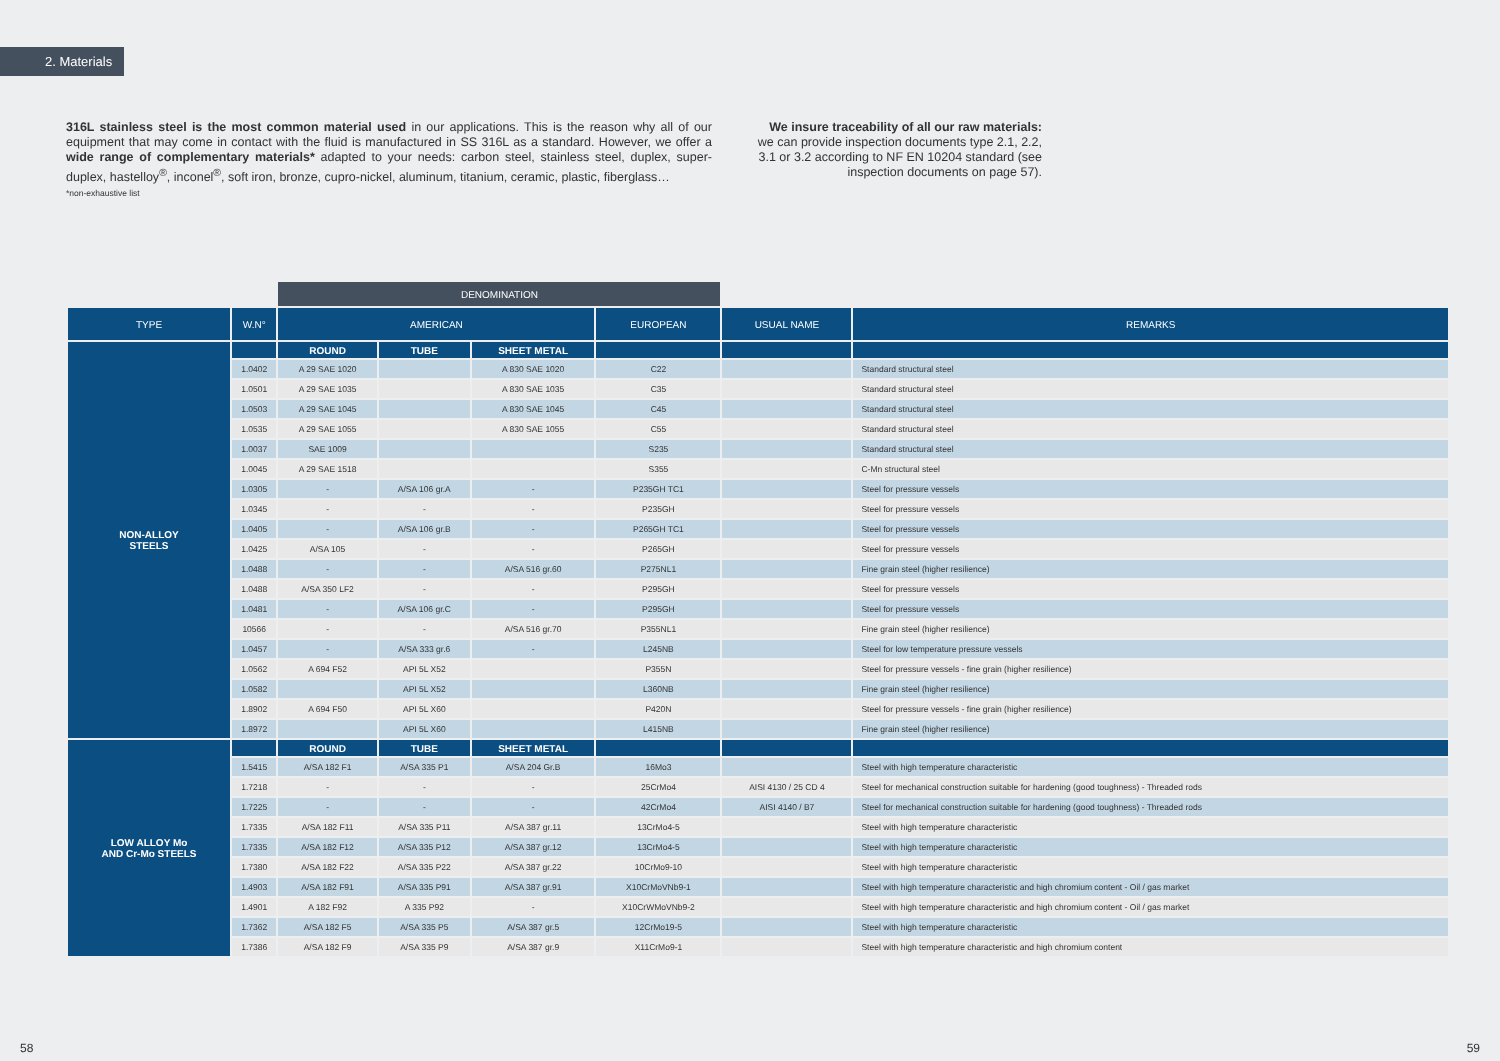2. Materials
316L stainless steel is the most common material used in our applications. This is the reason why all of our equipment that may come in contact with the fluid is manufactured in SS 316L as a standard. However, we offer a wide range of complementary materials* adapted to your needs: carbon steel, stainless steel, duplex, super-duplex, hastelloy<sup>®</sup>, inconel<sup>®</sup>, soft iron, bronze, cupro-nickel, aluminum, titanium, ceramic, plastic, fiberglass…
*non-exhaustive list
We insure traceability of all our raw materials: we can provide inspection documents type 2.1, 2.2, 3.1 or 3.2 according to NF EN 10204 standard (see inspection documents on page 57).
| | | DENOMINATION | | | | | |
| TYPE | W.N° | AMERICAN | | | EUROPEAN | USUAL NAME | REMARKS |
| NON-ALLOY STEELS | | ROUND | TUBE | SHEET METAL | | | |
| | 1.0402 | A 29 SAE 1020 | | A 830 SAE 1020 | C22 | | Standard structural steel |
| | 1.0501 | A 29 SAE 1035 | | A 830 SAE 1035 | C35 | | Standard structural steel |
| | 1.0503 | A 29 SAE 1045 | | A 830 SAE 1045 | C45 | | Standard structural steel |
| | 1.0535 | A 29 SAE 1055 | | A 830 SAE 1055 | C55 | | Standard structural steel |
| | 1.0037 | SAE 1009 | | | S235 | | Standard structural steel |
| | 1.0045 | A 29 SAE 1518 | | | S355 | | C-Mn structural steel |
| | 1.0305 | - | A/SA 106 gr.A | - | P235GH TC1 | | Steel for pressure vessels |
| | 1.0345 | - | - | - | P235GH | | Steel for pressure vessels |
| | 1.0405 | - | A/SA 106 gr.B | - | P265GH TC1 | | Steel for pressure vessels |
| | 1.0425 | A/SA 105 | - | - | P265GH | | Steel for pressure vessels |
| | 1.0488 | - | - | A/SA 516 gr.60 | P275NL1 | | Fine grain steel (higher resilience) |
| | 1.0488 | A/SA 350 LF2 | - | - | P295GH | | Steel for pressure vessels |
| | 1.0481 | - | A/SA 106 gr.C | - | P295GH | | Steel for pressure vessels |
| | 10566 | - | - | A/SA 516 gr.70 | P355NL1 | | Fine grain steel (higher resilience) |
| | 1.0457 | - | A/SA 333 gr.6 | - | L245NB | | Steel for low temperature pressure vessels |
| | 1.0562 | A 694 F52 | API 5L X52 | | P355N | | Steel for pressure vessels - fine grain (higher resilience) |
| | 1.0582 | | API 5L X52 | | L360NB | | Fine grain steel (higher resilience) |
| | 1.8902 | A 694 F50 | API 5L X60 | | P420N | | Steel for pressure vessels - fine grain (higher resilience) |
| | 1.8972 | | API 5L X60 | | L415NB | | Fine grain steel (higher resilience) |
| LOW ALLOY Mo AND Cr-Mo STEELS | | ROUND | TUBE | SHEET METAL | | | |
| | 1.5415 | A/SA 182 F1 | A/SA 335 P1 | A/SA 204 Gr.B | 16Mo3 | | Steel with high temperature characteristic |
| | 1.7218 | - | - | - | 25CrMo4 | AISI 4130 / 25 CD 4 | Steel for mechanical construction suitable for hardening (good toughness) - Threaded rods |
| | 1.7225 | - | - | - | 42CrMo4 | AISI 4140 / B7 | Steel for mechanical construction suitable for hardening (good toughness) - Threaded rods |
| | 1.7335 | A/SA 182 F11 | A/SA 335 P11 | A/SA 387 gr.11 | 13CrMo4-5 | | Steel with high temperature characteristic |
| | 1.7335 | A/SA 182 F12 | A/SA 335 P12 | A/SA 387 gr.12 | 13CrMo4-5 | | Steel with high temperature characteristic |
| | 1.7380 | A/SA 182 F22 | A/SA 335 P22 | A/SA 387 gr.22 | 10CrMo9-10 | | Steel with high temperature characteristic |
| | 1.4903 | A/SA 182 F91 | A/SA 335 P91 | A/SA 387 gr.91 | X10CrMoVNb9-1 | | Steel with high temperature characteristic and high chromium content - Oil / gas market |
| | 1.4901 | A 182 F92 | A 335 P92 | - | X10CrWMoVNb9-2 | | Steel with high temperature characteristic and high chromium content - Oil / gas market |
| | 1.7362 | A/SA 182 F5 | A/SA 335 P5 | A/SA 387 gr.5 | 12CrMo19-5 | | Steel with high temperature characteristic |
| | 1.7386 | A/SA 182 F9 | A/SA 335 P9 | A/SA 387 gr.9 | X11CrMo9-1 | | Steel with high temperature characteristic and high chromium content |
58 59